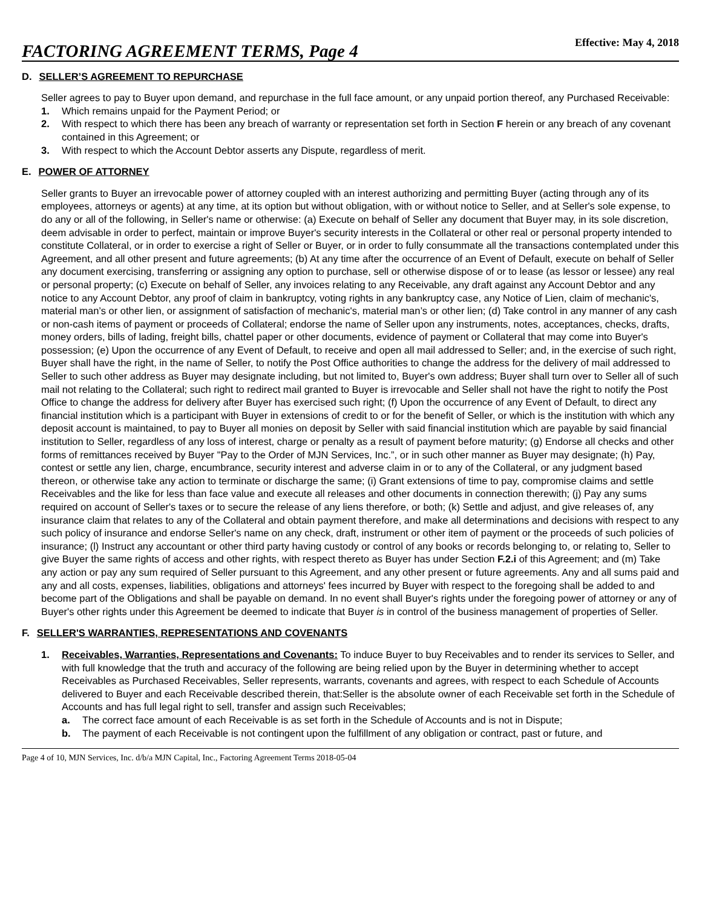FACTORING AGREEMENT TERMS, Page 4 Effective: May 4, 2018
D. SELLER’S AGREEMENT TO REPURCHASE
Seller agrees to pay to Buyer upon demand, and repurchase in the full face amount, or any unpaid portion thereof, any Purchased Receivable:
1. Which remains unpaid for the Payment Period; or
2. With respect to which there has been any breach of warranty or representation set forth in Section F herein or any breach of any covenant contained in this Agreement; or
3. With respect to which the Account Debtor asserts any Dispute, regardless of merit.
E. POWER OF ATTORNEY
Seller grants to Buyer an irrevocable power of attorney coupled with an interest authorizing and permitting Buyer (acting through any of its employees, attorneys or agents) at any time, at its option but without obligation, with or without notice to Seller, and at Seller's sole expense, to do any or all of the following, in Seller's name or otherwise: (a) Execute on behalf of Seller any document that Buyer may, in its sole discretion, deem advisable in order to perfect, maintain or improve Buyer's security interests in the Collateral or other real or personal property intended to constitute Collateral, or in order to exercise a right of Seller or Buyer, or in order to fully consummate all the transactions contemplated under this Agreement, and all other present and future agreements; (b) At any time after the occurrence of an Event of Default, execute on behalf of Seller any document exercising, transferring or assigning any option to purchase, sell or otherwise dispose of or to lease (as lessor or lessee) any real or personal property; (c) Execute on behalf of Seller, any invoices relating to any Receivable, any draft against any Account Debtor and any notice to any Account Debtor, any proof of claim in bankruptcy, voting rights in any bankruptcy case, any Notice of Lien, claim of mechanic's, material man’s or other lien, or assignment of satisfaction of mechanic's, material man’s or other lien; (d) Take control in any manner of any cash or non-cash items of payment or proceeds of Collateral; endorse the name of Seller upon any instruments, notes, acceptances, checks, drafts, money orders, bills of lading, freight bills, chattel paper or other documents, evidence of payment or Collateral that may come into Buyer's possession; (e) Upon the occurrence of any Event of Default, to receive and open all mail addressed to Seller; and, in the exercise of such right, Buyer shall have the right, in the name of Seller, to notify the Post Office authorities to change the address for the delivery of mail addressed to Seller to such other address as Buyer may designate including, but not limited to, Buyer's own address; Buyer shall turn over to Seller all of such mail not relating to the Collateral; such right to redirect mail granted to Buyer is irrevocable and Seller shall not have the right to notify the Post Office to change the address for delivery after Buyer has exercised such right; (f) Upon the occurrence of any Event of Default, to direct any financial institution which is a participant with Buyer in extensions of credit to or for the benefit of Seller, or which is the institution with which any deposit account is maintained, to pay to Buyer all monies on deposit by Seller with said financial institution which are payable by said financial institution to Seller, regardless of any loss of interest, charge or penalty as a result of payment before maturity; (g) Endorse all checks and other forms of remittances received by Buyer "Pay to the Order of MJN Services, Inc.”, or in such other manner as Buyer may designate; (h) Pay, contest or settle any lien, charge, encumbrance, security interest and adverse claim in or to any of the Collateral, or any judgment based thereon, or otherwise take any action to terminate or discharge the same; (i) Grant extensions of time to pay, compromise claims and settle Receivables and the like for less than face value and execute all releases and other documents in connection therewith; (j) Pay any sums required on account of Seller's taxes or to secure the release of any liens therefore, or both; (k) Settle and adjust, and give releases of, any insurance claim that relates to any of the Collateral and obtain payment therefore, and make all determinations and decisions with respect to any such policy of insurance and endorse Seller's name on any check, draft, instrument or other item of payment or the proceeds of such policies of insurance; (l) Instruct any accountant or other third party having custody or control of any books or records belonging to, or relating to, Seller to give Buyer the same rights of access and other rights, with respect thereto as Buyer has under Section F.2.i of this Agreement; and (m) Take any action or pay any sum required of Seller pursuant to this Agreement, and any other present or future agreements. Any and all sums paid and any and all costs, expenses, liabilities, obligations and attorneys' fees incurred by Buyer with respect to the foregoing shall be added to and become part of the Obligations and shall be payable on demand. In no event shall Buyer's rights under the foregoing power of attorney or any of Buyer's other rights under this Agreement be deemed to indicate that Buyer is in control of the business management of properties of Seller.
F. SELLER'S WARRANTIES, REPRESENTATIONS AND COVENANTS
1. Receivables, Warranties, Representations and Covenants: To induce Buyer to buy Receivables and to render its services to Seller, and with full knowledge that the truth and accuracy of the following are being relied upon by the Buyer in determining whether to accept Receivables as Purchased Receivables, Seller represents, warrants, covenants and agrees, with respect to each Schedule of Accounts delivered to Buyer and each Receivable described therein, that:Seller is the absolute owner of each Receivable set forth in the Schedule of Accounts and has full legal right to sell, transfer and assign such Receivables;
a. The correct face amount of each Receivable is as set forth in the Schedule of Accounts and is not in Dispute;
b. The payment of each Receivable is not contingent upon the fulfillment of any obligation or contract, past or future, and
Page 4 of 10, MJN Services, Inc. d/b/a MJN Capital, Inc., Factoring Agreement Terms 2018-05-04